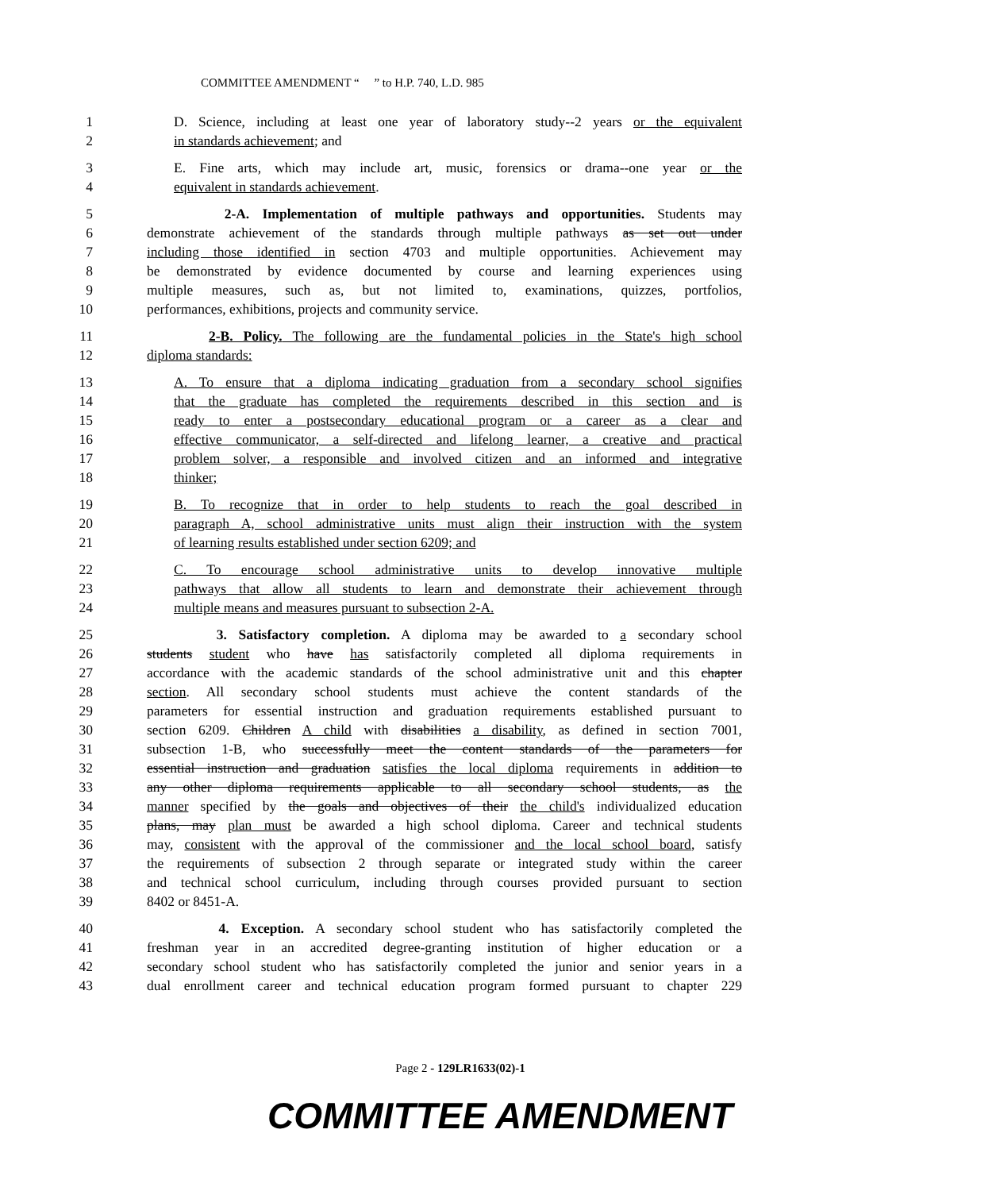COMMITTEE AMENDMENT “ ” to H.P. 740, L.D. 985
1 D. Science, including at least one year of laboratory study--2 years or the equivalent
2 in standards achievement; and
3 E. Fine arts, which may include art, music, forensics or drama--one year or the
4 equivalent in standards achievement.
5 2-A. Implementation of multiple pathways and opportunities. Students may
6 demonstrate achievement of the standards through multiple pathways as set out under
7 including those identified in section 4703 and multiple opportunities. Achievement may
8 be demonstrated by evidence documented by course and learning experiences using
9 multiple measures, such as, but not limited to, examinations, quizzes, portfolios,
10 performances, exhibitions, projects and community service.
11 2-B. Policy. The following are the fundamental policies in the State's high school
12 diploma standards:
13 A. To ensure that a diploma indicating graduation from a secondary school signifies
14 that the graduate has completed the requirements described in this section and is
15 ready to enter a postsecondary educational program or a career as a clear and
16 effective communicator, a self-directed and lifelong learner, a creative and practical
17 problem solver, a responsible and involved citizen and an informed and integrative
18 thinker;
19 B. To recognize that in order to help students to reach the goal described in
20 paragraph A, school administrative units must align their instruction with the system
21 of learning results established under section 6209; and
22 C. To encourage school administrative units to develop innovative multiple
23 pathways that allow all students to learn and demonstrate their achievement through
24 multiple means and measures pursuant to subsection 2-A.
25 3. Satisfactory completion. A diploma may be awarded to a secondary school
26 students student who have has satisfactorily completed all diploma requirements in
27 accordance with the academic standards of the school administrative unit and this chapter
28 section. All secondary school students must achieve the content standards of the
29 parameters for essential instruction and graduation requirements established pursuant to
30 section 6209. Children A child with disabilities a disability, as defined in section 7001,
31 subsection 1-B, who successfully meet the content standards of the parameters for
32 essential instruction and graduation satisfies the local diploma requirements in addition to
33 any other diploma requirements applicable to all secondary school students, as the
34 manner specified by the goals and objectives of their the child's individualized education
35 plans, may plan must be awarded a high school diploma. Career and technical students
36 may, consistent with the approval of the commissioner and the local school board, satisfy
37 the requirements of subsection 2 through separate or integrated study within the career
38 and technical school curriculum, including through courses provided pursuant to section
39 8402 or 8451-A.
40 4. Exception. A secondary school student who has satisfactorily completed the
41 freshman year in an accredited degree-granting institution of higher education or a
42 secondary school student who has satisfactorily completed the junior and senior years in a
43 dual enrollment career and technical education program formed pursuant to chapter 229
Page 2 - 129LR1633(02)-1
COMMITTEE AMENDMENT